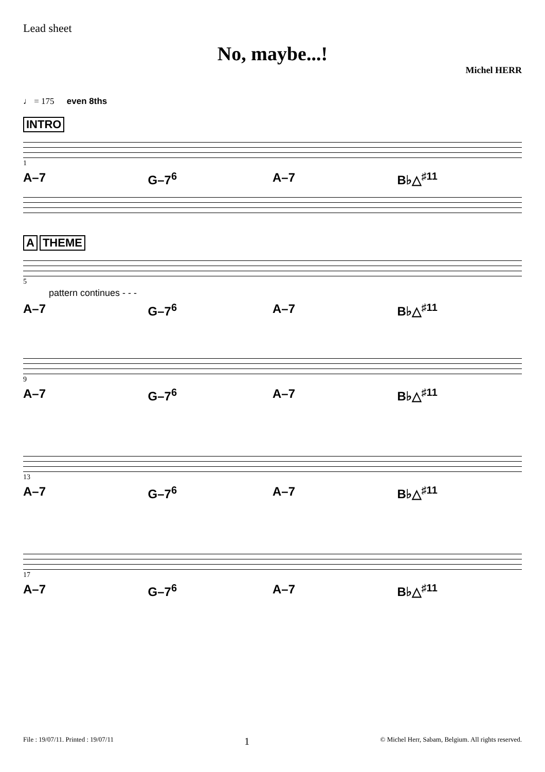Lead sheet
No, maybe...!
Michel HERR
♩ = 175 even 8ths
INTRO
1
A–7 G–7<sup>6</sup> A–7 B♭△<sup>♯11</sup>
A THEME
5
pattern continues - - -
A–7 G–7<sup>6</sup> A–7 B♭△<sup>♯11</sup>
9
A–7 G–7<sup>6</sup> A–7 B♭△<sup>♯11</sup>
13
A–7 G–7<sup>6</sup> A–7 B♭△<sup>♯11</sup>
17
A–7 G–7<sup>6</sup> A–7 B♭△<sup>♯11</sup>
File : 19/07/11. Printed : 19/07/11 1 © Michel Herr, Sabam, Belgium. All rights reserved.